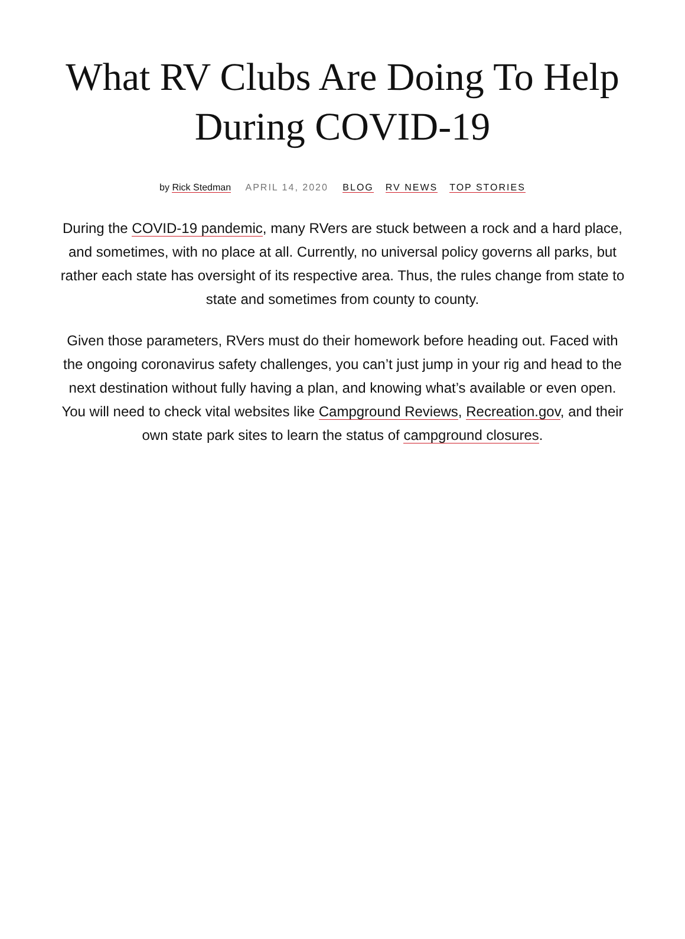What RV Clubs Are Doing To Help During COVID-19
by Rick Stedman APRIL 14, 2020 BLOG RV NEWS TOP STORIES
During the COVID-19 pandemic, many RVers are stuck between a rock and a hard place, and sometimes, with no place at all. Currently, no universal policy governs all parks, but rather each state has oversight of its respective area. Thus, the rules change from state to state and sometimes from county to county.
Given those parameters, RVers must do their homework before heading out. Faced with the ongoing coronavirus safety challenges, you can’t just jump in your rig and head to the next destination without fully having a plan, and knowing what’s available or even open. You will need to check vital websites like Campground Reviews, Recreation.gov, and their own state park sites to learn the status of campground closures.